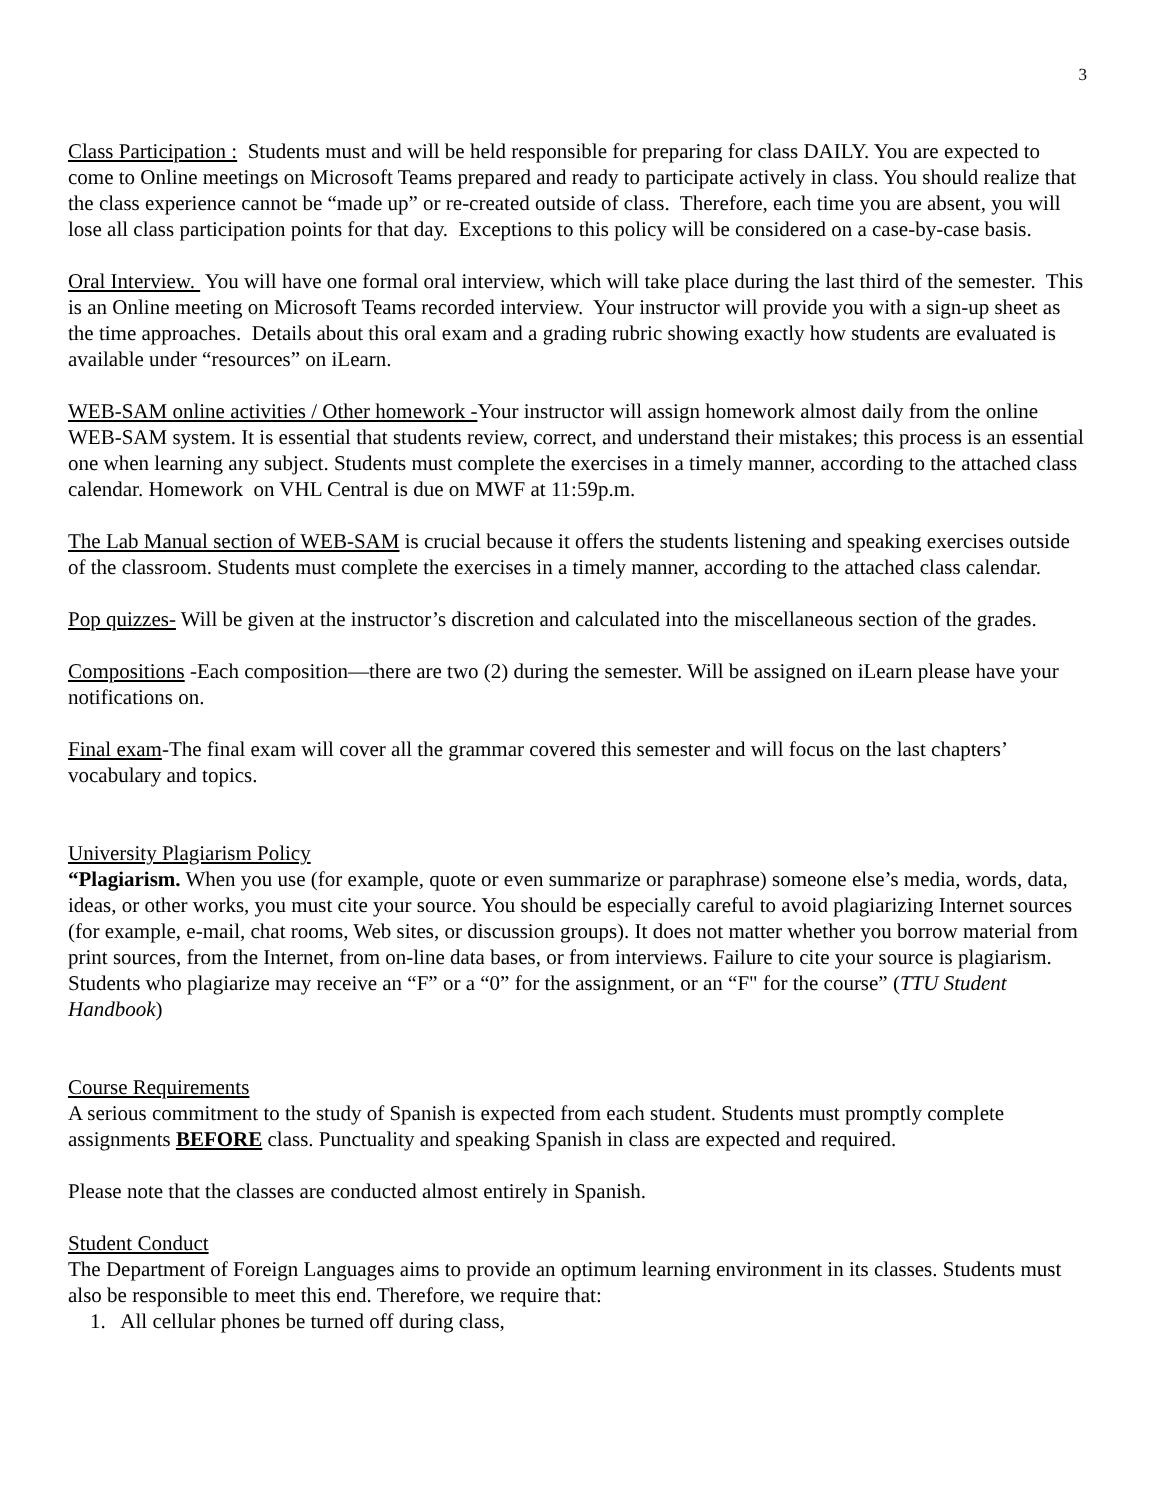3
Class Participation : Students must and will be held responsible for preparing for class DAILY. You are expected to come to Online meetings on Microsoft Teams prepared and ready to participate actively in class. You should realize that the class experience cannot be “made up” or re-created outside of class. Therefore, each time you are absent, you will lose all class participation points for that day. Exceptions to this policy will be considered on a case-by-case basis.
Oral Interview. You will have one formal oral interview, which will take place during the last third of the semester. This is an Online meeting on Microsoft Teams recorded interview. Your instructor will provide you with a sign-up sheet as the time approaches. Details about this oral exam and a grading rubric showing exactly how students are evaluated is available under “resources” on iLearn.
WEB-SAM online activities / Other homework -Your instructor will assign homework almost daily from the online WEB-SAM system. It is essential that students review, correct, and understand their mistakes; this process is an essential one when learning any subject. Students must complete the exercises in a timely manner, according to the attached class calendar. Homework on VHL Central is due on MWF at 11:59p.m.
The Lab Manual section of WEB-SAM is crucial because it offers the students listening and speaking exercises outside of the classroom. Students must complete the exercises in a timely manner, according to the attached class calendar.
Pop quizzes- Will be given at the instructor’s discretion and calculated into the miscellaneous section of the grades.
Compositions -Each composition—there are two (2) during the semester. Will be assigned on iLearn please have your notifications on.
Final exam-The final exam will cover all the grammar covered this semester and will focus on the last chapters’ vocabulary and topics.
University Plagiarism Policy
“Plagiarism. When you use (for example, quote or even summarize or paraphrase) someone else’s media, words, data, ideas, or other works, you must cite your source. You should be especially careful to avoid plagiarizing Internet sources (for example, e-mail, chat rooms, Web sites, or discussion groups). It does not matter whether you borrow material from print sources, from the Internet, from on-line data bases, or from interviews. Failure to cite your source is plagiarism. Students who plagiarize may receive an “F” or a “0” for the assignment, or an “F" for the course” (TTU Student Handbook)
Course Requirements
A serious commitment to the study of Spanish is expected from each student. Students must promptly complete assignments BEFORE class. Punctuality and speaking Spanish in class are expected and required.
Please note that the classes are conducted almost entirely in Spanish.
Student Conduct
The Department of Foreign Languages aims to provide an optimum learning environment in its classes. Students must also be responsible to meet this end. Therefore, we require that:
1. All cellular phones be turned off during class,